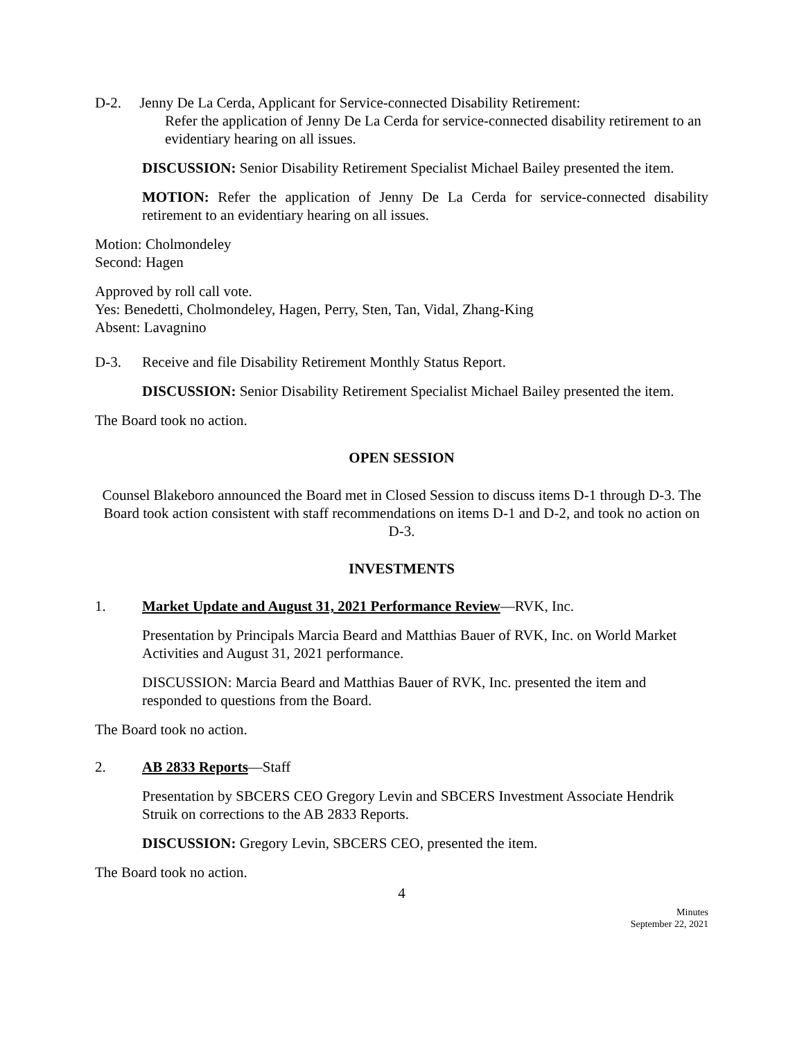D-2. Jenny De La Cerda, Applicant for Service-connected Disability Retirement:
Refer the application of Jenny De La Cerda for service-connected disability retirement to an evidentiary hearing on all issues.
DISCUSSION: Senior Disability Retirement Specialist Michael Bailey presented the item.
MOTION: Refer the application of Jenny De La Cerda for service-connected disability retirement to an evidentiary hearing on all issues.
Motion: Cholmondeley
Second: Hagen
Approved by roll call vote.
Yes: Benedetti, Cholmondeley, Hagen, Perry, Sten, Tan, Vidal, Zhang-King
Absent: Lavagnino
D-3. Receive and file Disability Retirement Monthly Status Report.
DISCUSSION: Senior Disability Retirement Specialist Michael Bailey presented the item.
The Board took no action.
OPEN SESSION
Counsel Blakeboro announced the Board met in Closed Session to discuss items D-1 through D-3. The Board took action consistent with staff recommendations on items D-1 and D-2, and took no action on D-3.
INVESTMENTS
1. Market Update and August 31, 2021 Performance Review—RVK, Inc.
Presentation by Principals Marcia Beard and Matthias Bauer of RVK, Inc. on World Market Activities and August 31, 2021 performance.
DISCUSSION: Marcia Beard and Matthias Bauer of RVK, Inc. presented the item and responded to questions from the Board.
The Board took no action.
2. AB 2833 Reports—Staff
Presentation by SBCERS CEO Gregory Levin and SBCERS Investment Associate Hendrik Struik on corrections to the AB 2833 Reports.
DISCUSSION: Gregory Levin, SBCERS CEO, presented the item.
The Board took no action.
4
Minutes
September 22, 2021